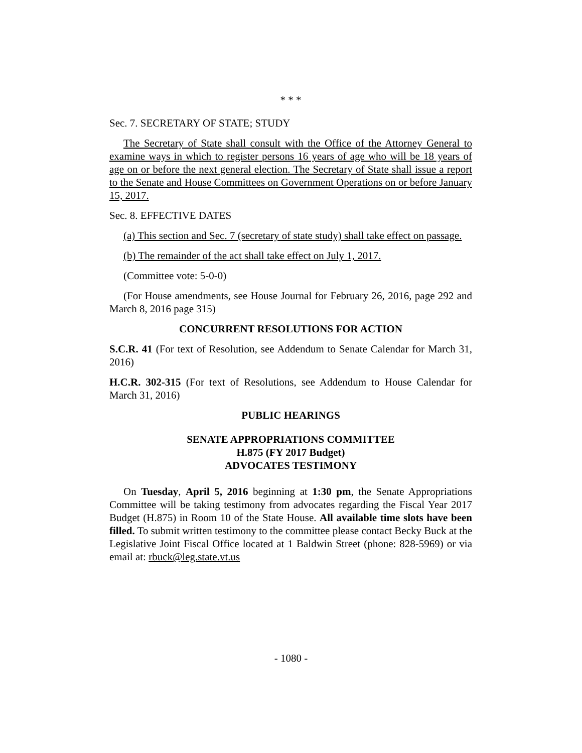* * *
Sec. 7. SECRETARY OF STATE; STUDY
The Secretary of State shall consult with the Office of the Attorney General to examine ways in which to register persons 16 years of age who will be 18 years of age on or before the next general election. The Secretary of State shall issue a report to the Senate and House Committees on Government Operations on or before January 15, 2017.
Sec. 8. EFFECTIVE DATES
(a) This section and Sec. 7 (secretary of state study) shall take effect on passage.
(b) The remainder of the act shall take effect on July 1, 2017.
(Committee vote: 5-0-0)
(For House amendments, see House Journal for February 26, 2016, page 292 and March 8, 2016 page 315)
CONCURRENT RESOLUTIONS FOR ACTION
S.C.R. 41 (For text of Resolution, see Addendum to Senate Calendar for March 31, 2016)
H.C.R. 302-315 (For text of Resolutions, see Addendum to House Calendar for March 31, 2016)
PUBLIC HEARINGS
SENATE APPROPRIATIONS COMMITTEE
H.875 (FY 2017 Budget)
ADVOCATES TESTIMONY
On Tuesday, April 5, 2016 beginning at 1:30 pm, the Senate Appropriations Committee will be taking testimony from advocates regarding the Fiscal Year 2017 Budget (H.875) in Room 10 of the State House. All available time slots have been filled. To submit written testimony to the committee please contact Becky Buck at the Legislative Joint Fiscal Office located at 1 Baldwin Street (phone: 828-5969) or via email at: rbuck@leg.state.vt.us
- 1080 -